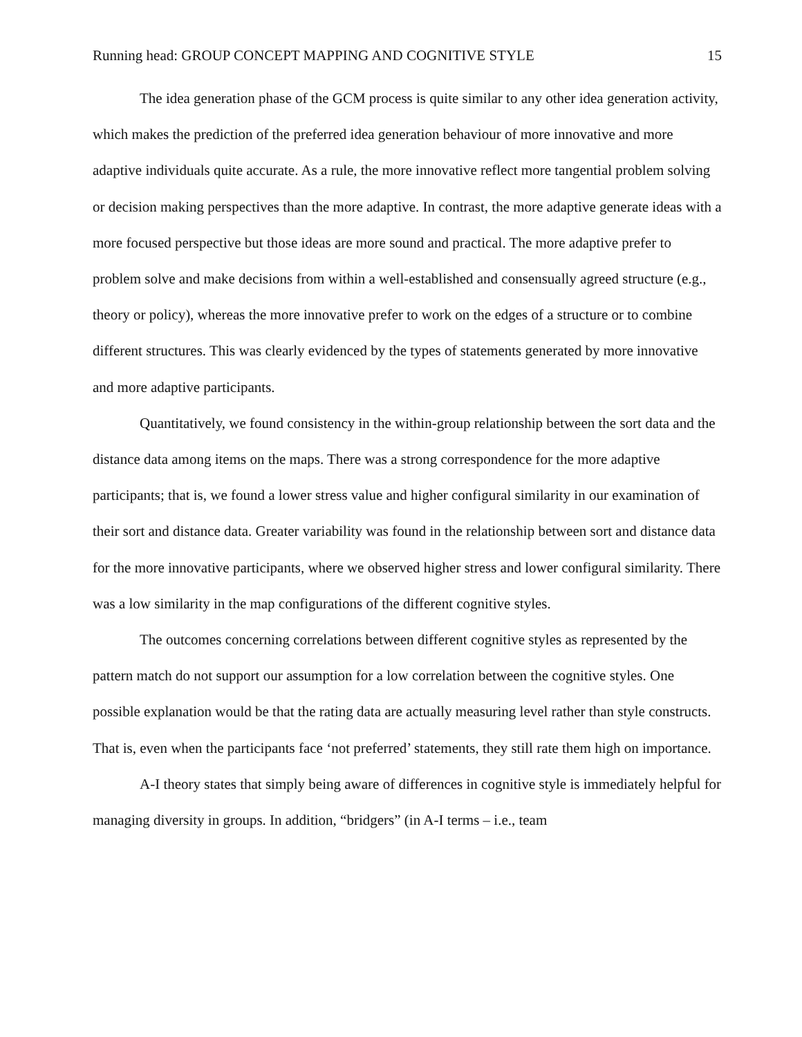Running head: GROUP CONCEPT MAPPING AND COGNITIVE STYLE 15
The idea generation phase of the GCM process is quite similar to any other idea generation activity, which makes the prediction of the preferred idea generation behaviour of more innovative and more adaptive individuals quite accurate. As a rule, the more innovative reflect more tangential problem solving or decision making perspectives than the more adaptive. In contrast, the more adaptive generate ideas with a more focused perspective but those ideas are more sound and practical. The more adaptive prefer to problem solve and make decisions from within a well-established and consensually agreed structure (e.g., theory or policy), whereas the more innovative prefer to work on the edges of a structure or to combine different structures. This was clearly evidenced by the types of statements generated by more innovative and more adaptive participants.
Quantitatively, we found consistency in the within-group relationship between the sort data and the distance data among items on the maps. There was a strong correspondence for the more adaptive participants; that is, we found a lower stress value and higher configural similarity in our examination of their sort and distance data. Greater variability was found in the relationship between sort and distance data for the more innovative participants, where we observed higher stress and lower configural similarity. There was a low similarity in the map configurations of the different cognitive styles.
The outcomes concerning correlations between different cognitive styles as represented by the pattern match do not support our assumption for a low correlation between the cognitive styles. One possible explanation would be that the rating data are actually measuring level rather than style constructs. That is, even when the participants face ‘not preferred’ statements, they still rate them high on importance.
A-I theory states that simply being aware of differences in cognitive style is immediately helpful for managing diversity in groups. In addition, “bridgers” (in A-I terms – i.e., team